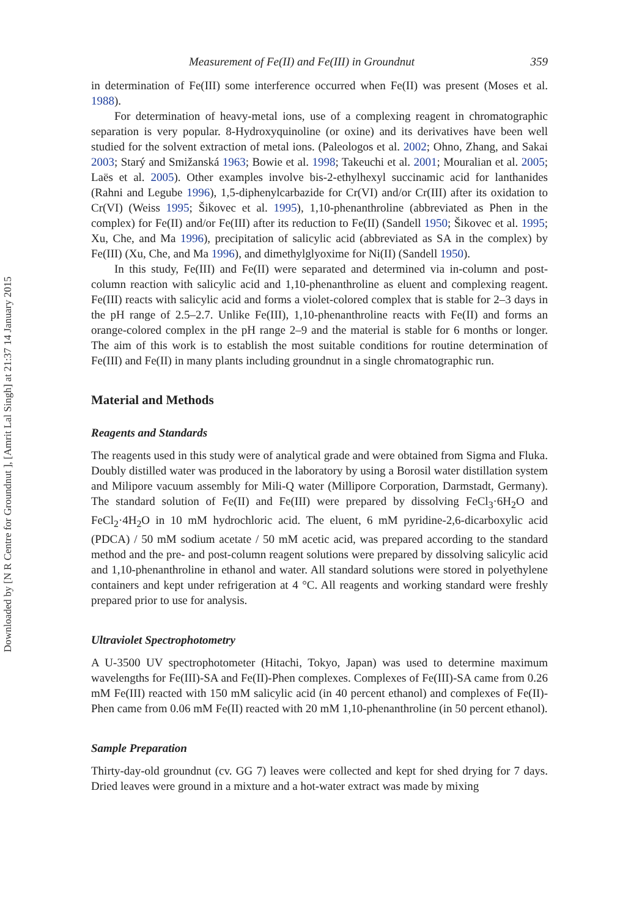Downloaded by [N R Centre for Groundnut ], [Amrit Lal Singh] at 21:37 14 January 2015
Measurement of Fe(II) and Fe(III) in Groundnut 359
in determination of Fe(III) some interference occurred when Fe(II) was present (Moses et al. 1988).
For determination of heavy-metal ions, use of a complexing reagent in chromatographic separation is very popular. 8-Hydroxyquinoline (or oxine) and its derivatives have been well studied for the solvent extraction of metal ions. (Paleologos et al. 2002; Ohno, Zhang, and Sakai 2003; Starý and Smižanská 1963; Bowie et al. 1998; Takeuchi et al. 2001; Mouralian et al. 2005; Laës et al. 2005). Other examples involve bis-2-ethylhexyl succinamic acid for lanthanides (Rahni and Legube 1996), 1,5-diphenylcarbazide for Cr(VI) and/or Cr(III) after its oxidation to Cr(VI) (Weiss 1995; Šikovec et al. 1995), 1,10-phenanthroline (abbreviated as Phen in the complex) for Fe(II) and/or Fe(III) after its reduction to Fe(II) (Sandell 1950; Šikovec et al. 1995; Xu, Che, and Ma 1996), precipitation of salicylic acid (abbreviated as SA in the complex) by Fe(III) (Xu, Che, and Ma 1996), and dimethylglyoxime for Ni(II) (Sandell 1950).
In this study, Fe(III) and Fe(II) were separated and determined via in-column and post-column reaction with salicylic acid and 1,10-phenanthroline as eluent and complexing reagent. Fe(III) reacts with salicylic acid and forms a violet-colored complex that is stable for 2–3 days in the pH range of 2.5–2.7. Unlike Fe(III), 1,10-phenanthroline reacts with Fe(II) and forms an orange-colored complex in the pH range 2–9 and the material is stable for 6 months or longer. The aim of this work is to establish the most suitable conditions for routine determination of Fe(III) and Fe(II) in many plants including groundnut in a single chromatographic run.
Material and Methods
Reagents and Standards
The reagents used in this study were of analytical grade and were obtained from Sigma and Fluka. Doubly distilled water was produced in the laboratory by using a Borosil water distillation system and Milipore vacuum assembly for Mili-Q water (Millipore Corporation, Darmstadt, Germany). The standard solution of Fe(II) and Fe(III) were prepared by dissolving FeCl<sub>3</sub>·6H<sub>2</sub>O and FeCl<sub>2</sub>·4H<sub>2</sub>O in 10 mM hydrochloric acid. The eluent, 6 mM pyridine-2,6-dicarboxylic acid (PDCA) / 50 mM sodium acetate / 50 mM acetic acid, was prepared according to the standard method and the pre- and post-column reagent solutions were prepared by dissolving salicylic acid and 1,10-phenanthroline in ethanol and water. All standard solutions were stored in polyethylene containers and kept under refrigeration at 4 °C. All reagents and working standard were freshly prepared prior to use for analysis.
Ultraviolet Spectrophotometry
A U-3500 UV spectrophotometer (Hitachi, Tokyo, Japan) was used to determine maximum wavelengths for Fe(III)-SA and Fe(II)-Phen complexes. Complexes of Fe(III)-SA came from 0.26 mM Fe(III) reacted with 150 mM salicylic acid (in 40 percent ethanol) and complexes of Fe(II)-Phen came from 0.06 mM Fe(II) reacted with 20 mM 1,10-phenanthroline (in 50 percent ethanol).
Sample Preparation
Thirty-day-old groundnut (cv. GG 7) leaves were collected and kept for shed drying for 7 days. Dried leaves were ground in a mixture and a hot-water extract was made by mixing